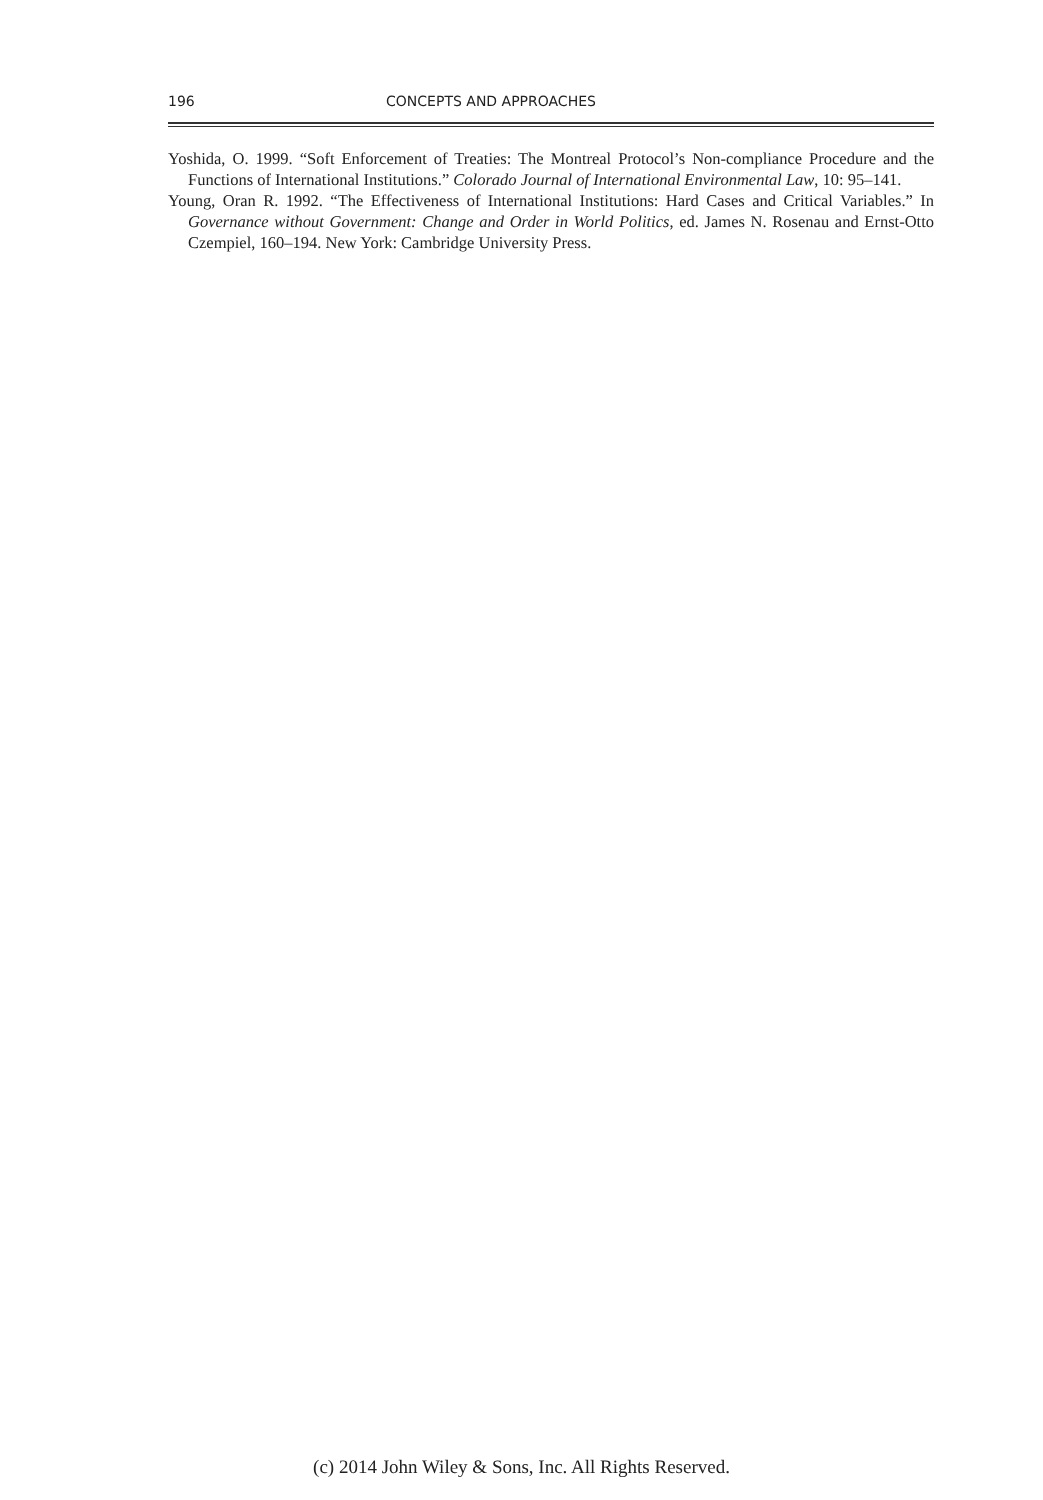196 CONCEPTS AND APPROACHES
Yoshida, O. 1999. “Soft Enforcement of Treaties: The Montreal Protocol’s Non-compliance Procedure and the Functions of International Institutions.” Colorado Journal of International Environmental Law, 10: 95–141.
Young, Oran R. 1992. “The Effectiveness of International Institutions: Hard Cases and Critical Variables.” In Governance without Government: Change and Order in World Politics, ed. James N. Rosenau and Ernst-Otto Czempiel, 160–194. New York: Cambridge University Press.
(c) 2014 John Wiley & Sons, Inc. All Rights Reserved.